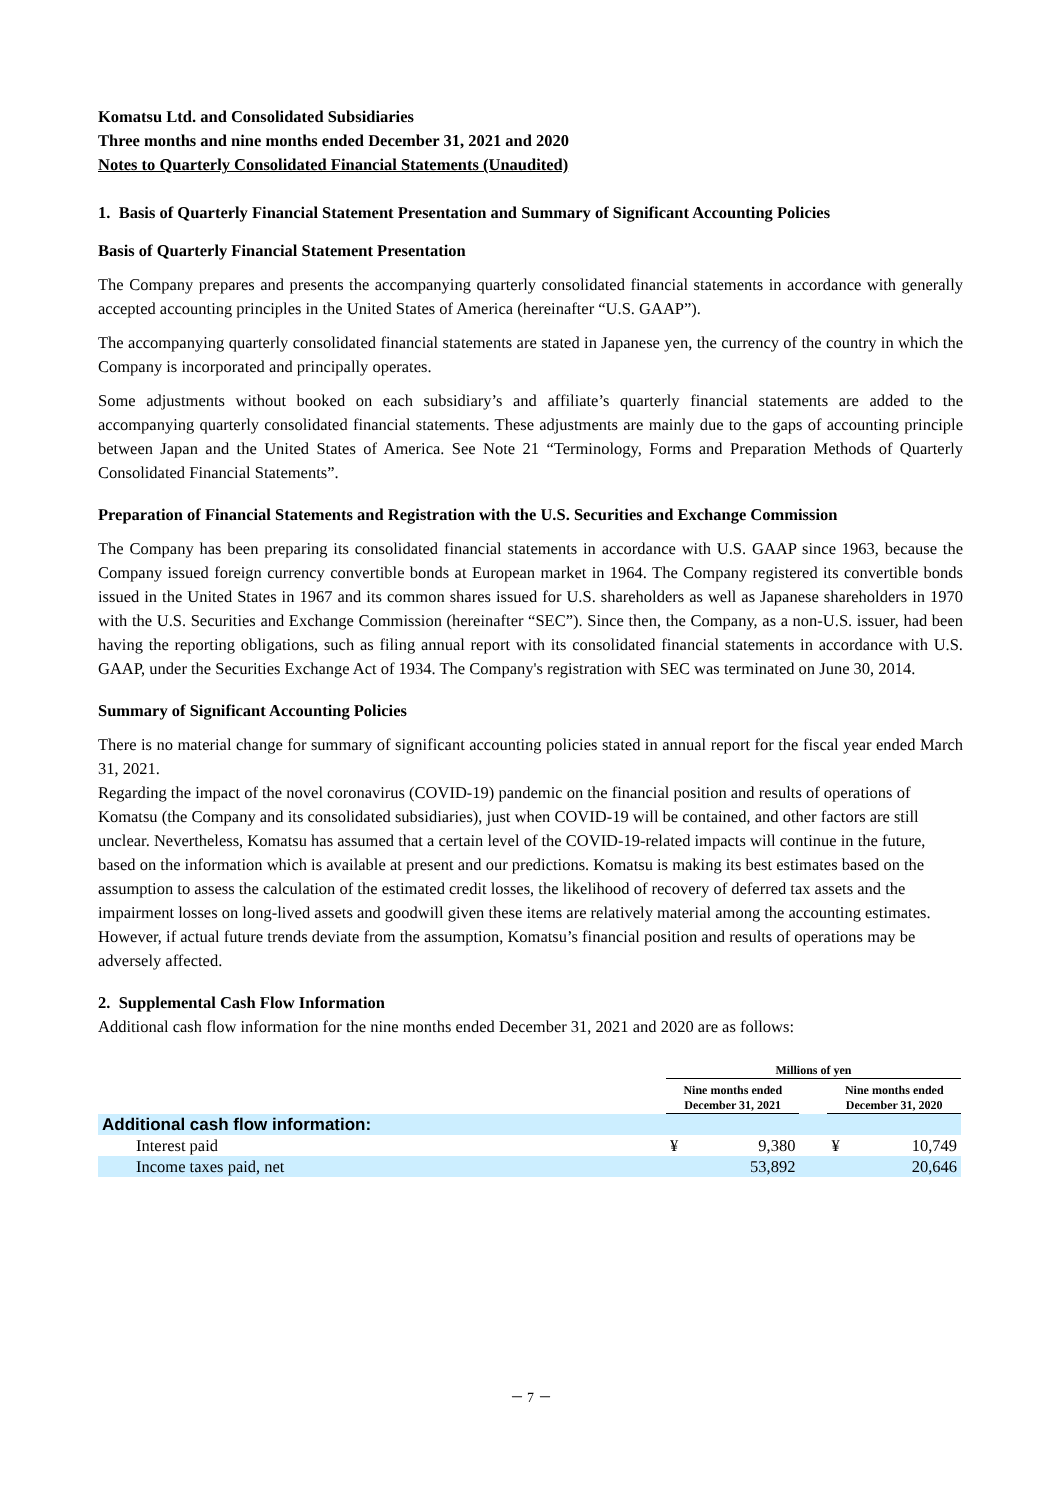Komatsu Ltd. and Consolidated Subsidiaries
Three months and nine months ended December 31, 2021 and 2020
Notes to Quarterly Consolidated Financial Statements (Unaudited)
1. Basis of Quarterly Financial Statement Presentation and Summary of Significant Accounting Policies
Basis of Quarterly Financial Statement Presentation
The Company prepares and presents the accompanying quarterly consolidated financial statements in accordance with generally accepted accounting principles in the United States of America (hereinafter “U.S. GAAP”).
The accompanying quarterly consolidated financial statements are stated in Japanese yen, the currency of the country in which the Company is incorporated and principally operates.
Some adjustments without booked on each subsidiary’s and affiliate’s quarterly financial statements are added to the accompanying quarterly consolidated financial statements. These adjustments are mainly due to the gaps of accounting principle between Japan and the United States of America. See Note 21 “Terminology, Forms and Preparation Methods of Quarterly Consolidated Financial Statements”.
Preparation of Financial Statements and Registration with the U.S. Securities and Exchange Commission
The Company has been preparing its consolidated financial statements in accordance with U.S. GAAP since 1963, because the Company issued foreign currency convertible bonds at European market in 1964. The Company registered its convertible bonds issued in the United States in 1967 and its common shares issued for U.S. shareholders as well as Japanese shareholders in 1970 with the U.S. Securities and Exchange Commission (hereinafter “SEC”). Since then, the Company, as a non-U.S. issuer, had been having the reporting obligations, such as filing annual report with its consolidated financial statements in accordance with U.S. GAAP, under the Securities Exchange Act of 1934. The Company's registration with SEC was terminated on June 30, 2014.
Summary of Significant Accounting Policies
There is no material change for summary of significant accounting policies stated in annual report for the fiscal year ended March 31, 2021.
Regarding the impact of the novel coronavirus (COVID-19) pandemic on the financial position and results of operations of Komatsu (the Company and its consolidated subsidiaries), just when COVID-19 will be contained, and other factors are still unclear. Nevertheless, Komatsu has assumed that a certain level of the COVID-19-related impacts will continue in the future, based on the information which is available at present and our predictions. Komatsu is making its best estimates based on the assumption to assess the calculation of the estimated credit losses, the likelihood of recovery of deferred tax assets and the impairment losses on long-lived assets and goodwill given these items are relatively material among the accounting estimates. However, if actual future trends deviate from the assumption, Komatsu’s financial position and results of operations may be adversely affected.
2. Supplemental Cash Flow Information
Additional cash flow information for the nine months ended December 31, 2021 and 2020 are as follows:
| | Millions of yen | | | | |
| | Nine months ended December 31, 2021 | | | Nine months ended December 31, 2020 | |
| Additional cash flow information: | | | | | |
| Interest paid | ¥ | 9,380 | | ¥ | 10,749 |
| Income taxes paid, net | | 53,892 | | | 20,646 |
－ 7 －